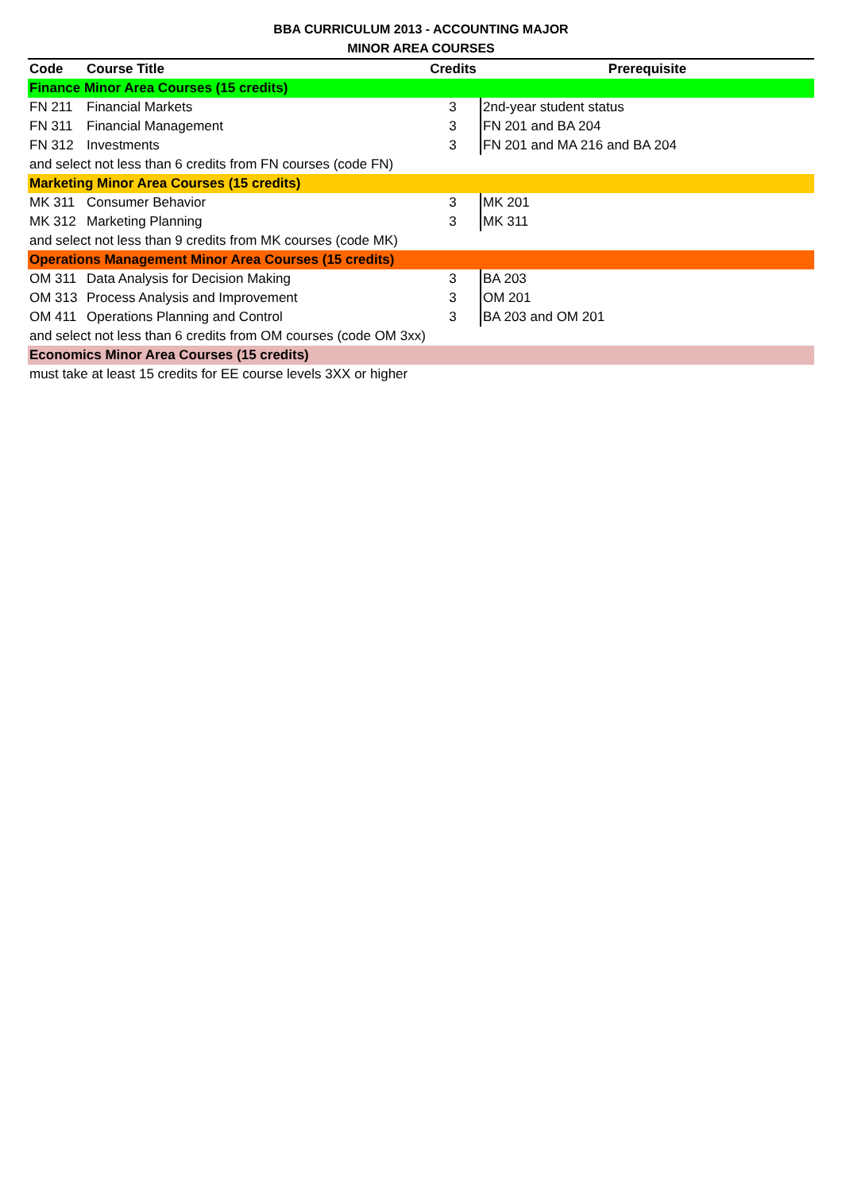BBA CURRICULUM 2013 - ACCOUNTING MAJOR
MINOR AREA COURSES
| Code | Course Title | Credits | Prerequisite |
| --- | --- | --- | --- |
| Finance Minor Area Courses (15 credits) | | | |
| FN 211 | Financial Markets | 3 | 2nd-year student status |
| FN 311 | Financial Management | 3 | FN 201 and BA 204 |
| FN 312 | Investments | 3 | FN 201 and MA 216 and BA 204 |
| and select not less than 6 credits from FN courses (code FN) | | | |
| Marketing Minor Area Courses (15 credits) | | | |
| MK 311 | Consumer Behavior | 3 | MK 201 |
| MK 312 | Marketing Planning | 3 | MK 311 |
| and select not less than 9 credits from MK courses (code MK) | | | |
| Operations Management Minor Area Courses (15 credits) | | | |
| OM 311 | Data Analysis for Decision Making | 3 | BA 203 |
| OM 313 | Process Analysis and Improvement | 3 | OM 201 |
| OM 411 | Operations Planning and Control | 3 | BA 203 and OM 201 |
| and select not less than 6 credits from OM courses (code OM 3xx) | | | |
| Economics Minor Area Courses (15 credits) | | | |
| must take at least 15 credits for EE course levels 3XX or higher | | | |